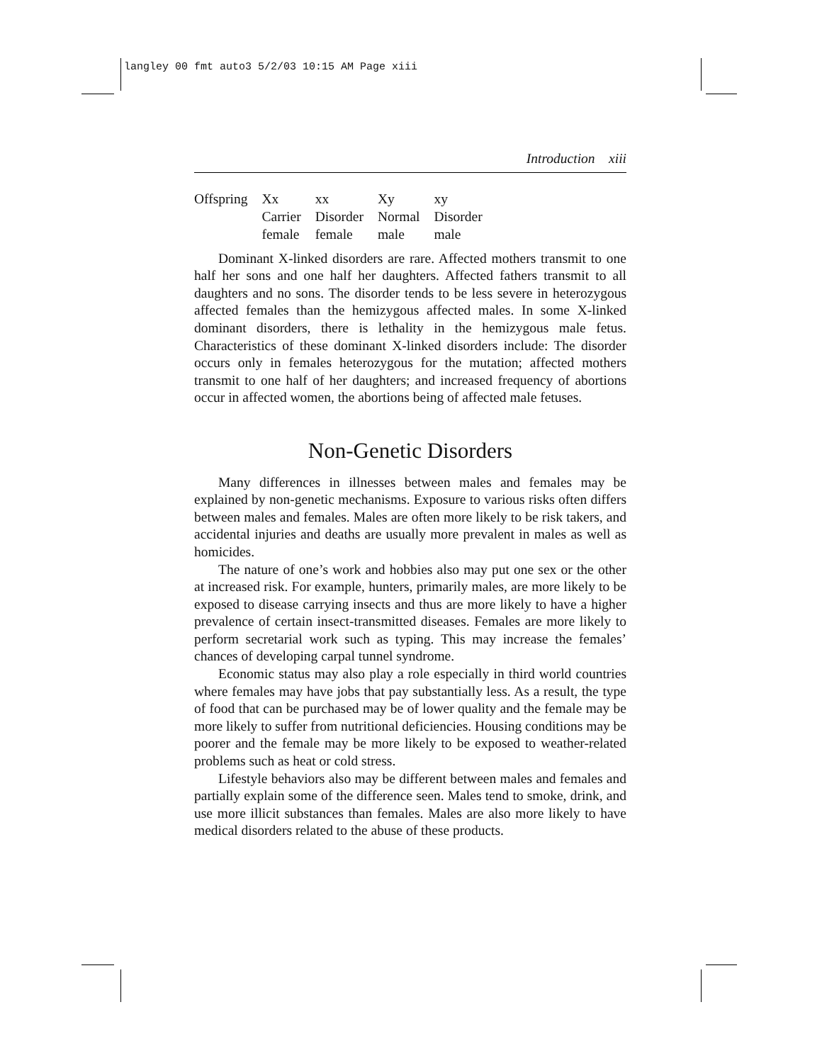langley 00 fmt auto3 5/2/03 10:15 AM Page xiii
Introduction xiii
| Offspring | Xx | xx | Xy | xy |
| | Carrier | Disorder | Normal | Disorder |
| | female | female | male | male |
Dominant X-linked disorders are rare. Affected mothers transmit to one half her sons and one half her daughters. Affected fathers transmit to all daughters and no sons. The disorder tends to be less severe in heterozygous affected females than the hemizygous affected males. In some X-linked dominant disorders, there is lethality in the hemizygous male fetus. Characteristics of these dominant X-linked disorders include: The disorder occurs only in females heterozygous for the mutation; affected mothers transmit to one half of her daughters; and increased frequency of abortions occur in affected women, the abortions being of affected male fetuses.
Non-Genetic Disorders
Many differences in illnesses between males and females may be explained by non-genetic mechanisms. Exposure to various risks often differs between males and females. Males are often more likely to be risk takers, and accidental injuries and deaths are usually more prevalent in males as well as homicides.
The nature of one’s work and hobbies also may put one sex or the other at increased risk. For example, hunters, primarily males, are more likely to be exposed to disease carrying insects and thus are more likely to have a higher prevalence of certain insect-transmitted diseases. Females are more likely to perform secretarial work such as typing. This may increase the females’ chances of developing carpal tunnel syndrome.
Economic status may also play a role especially in third world countries where females may have jobs that pay substantially less. As a result, the type of food that can be purchased may be of lower quality and the female may be more likely to suffer from nutritional deficiencies. Housing conditions may be poorer and the female may be more likely to be exposed to weather-related problems such as heat or cold stress.
Lifestyle behaviors also may be different between males and females and partially explain some of the difference seen. Males tend to smoke, drink, and use more illicit substances than females. Males are also more likely to have medical disorders related to the abuse of these products.